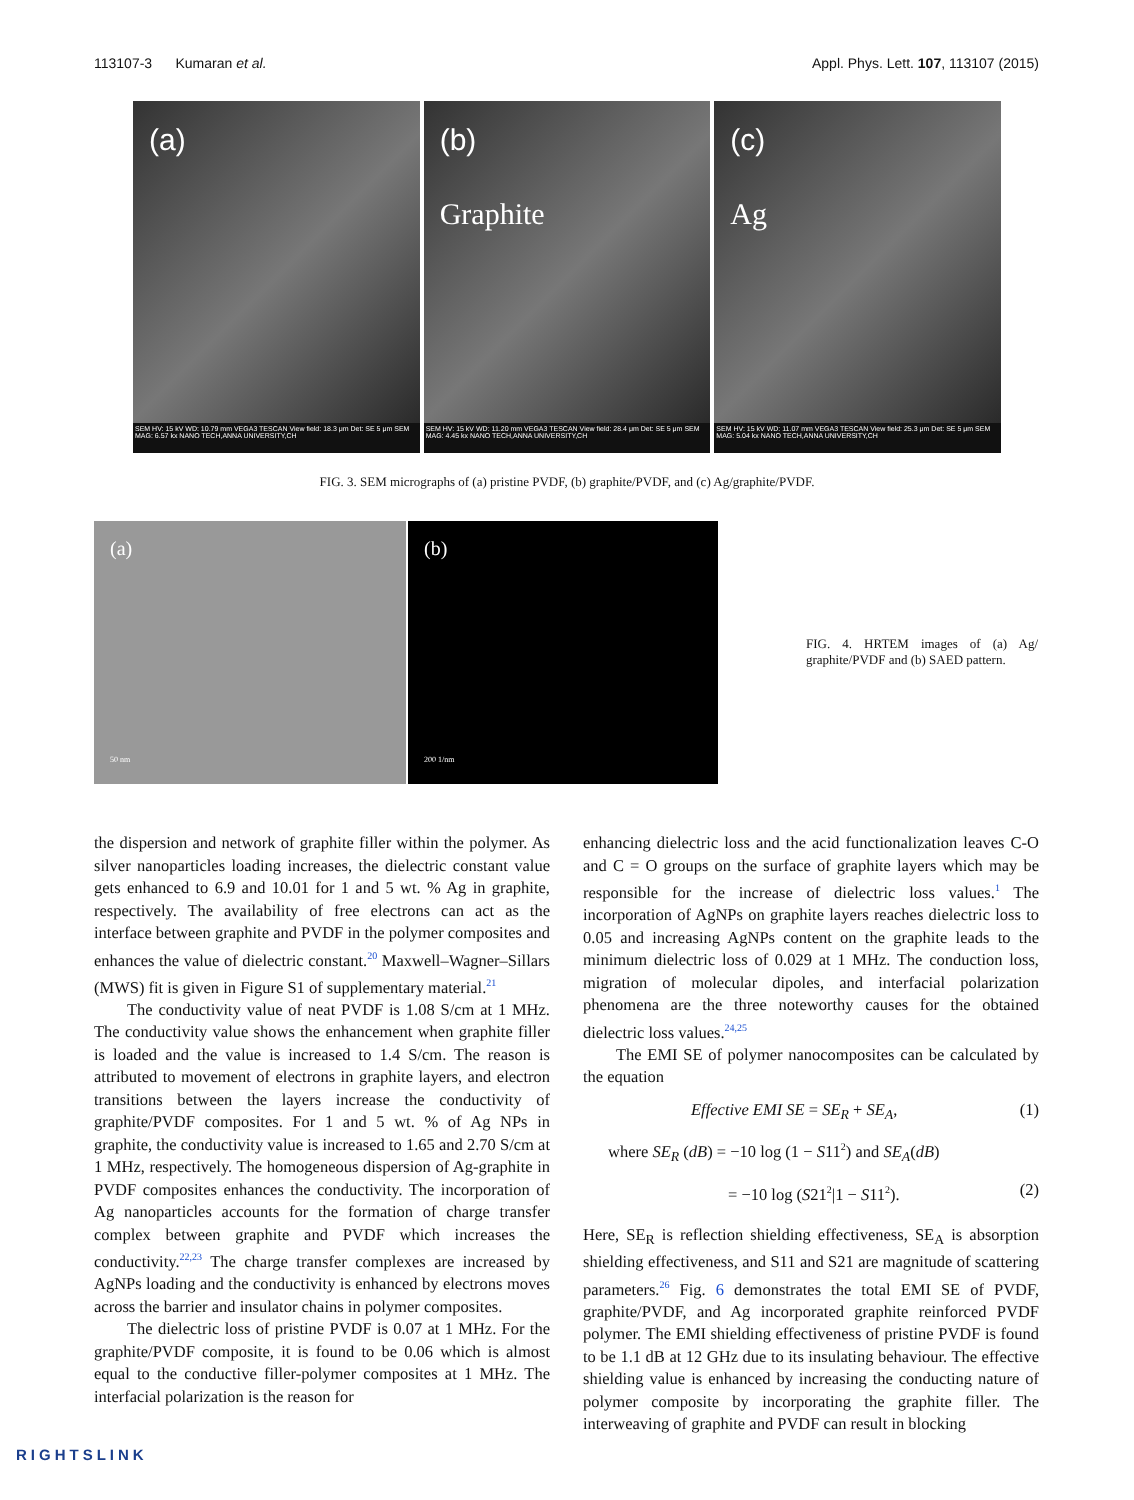113107-3 Kumaran et al. Appl. Phys. Lett. 107, 113107 (2015)
(a)
SEM HV: 15 kV WD: 10.79 mm VEGA3 TESCAN View field: 18.3 μm Det: SE 5 μm SEM MAG: 6.57 kx NANO TECH,ANNA UNIVERSITY,CH
(b)
Graphite
SEM HV: 15 kV WD: 11.20 mm VEGA3 TESCAN View field: 28.4 μm Det: SE 5 μm SEM MAG: 4.45 kx NANO TECH,ANNA UNIVERSITY,CH
(c)
Ag
SEM HV: 15 kV WD: 11.07 mm VEGA3 TESCAN View field: 25.3 μm Det: SE 5 μm SEM MAG: 5.04 kx NANO TECH,ANNA UNIVERSITY,CH
FIG. 3. SEM micrographs of (a) pristine PVDF, (b) graphite/PVDF, and (c) Ag/graphite/PVDF.
(a)
50 nm
(b)
200 1/nm
FIG. 4. HRTEM images of (a) Ag/ graphite/PVDF and (b) SAED pattern.
the dispersion and network of graphite filler within the polymer. As silver nanoparticles loading increases, the dielectric constant value gets enhanced to 6.9 and 10.01 for 1 and 5 wt. % Ag in graphite, respectively. The availability of free electrons can act as the interface between graphite and PVDF in the polymer composites and enhances the value of dielectric constant.<sup>20</sup> Maxwell–Wagner–Sillars (MWS) fit is given in Figure S1 of supplementary material.<sup>21</sup>
The conductivity value of neat PVDF is 1.08 S/cm at 1 MHz. The conductivity value shows the enhancement when graphite filler is loaded and the value is increased to 1.4 S/cm. The reason is attributed to movement of electrons in graphite layers, and electron transitions between the layers increase the conductivity of graphite/PVDF composites. For 1 and 5 wt. % of Ag NPs in graphite, the conductivity value is increased to 1.65 and 2.70 S/cm at 1 MHz, respectively. The homogeneous dispersion of Ag-graphite in PVDF composites enhances the conductivity. The incorporation of Ag nanoparticles accounts for the formation of charge transfer complex between graphite and PVDF which increases the conductivity.<sup>22,23</sup> The charge transfer complexes are increased by AgNPs loading and the conductivity is enhanced by electrons moves across the barrier and insulator chains in polymer composites.
The dielectric loss of pristine PVDF is 0.07 at 1 MHz. For the graphite/PVDF composite, it is found to be 0.06 which is almost equal to the conductive filler-polymer composites at 1 MHz. The interfacial polarization is the reason for
enhancing dielectric loss and the acid functionalization leaves C-O and C = O groups on the surface of graphite layers which may be responsible for the increase of dielectric loss values.<sup>1</sup> The incorporation of AgNPs on graphite layers reaches dielectric loss to 0.05 and increasing AgNPs content on the graphite leads to the minimum dielectric loss of 0.029 at 1 MHz. The conduction loss, migration of molecular dipoles, and interfacial polarization phenomena are the three noteworthy causes for the obtained dielectric loss values.<sup>24,25</sup>
The EMI SE of polymer nanocomposites can be calculated by the equation
Effective EMI SE = SE<sub>R</sub> + SE<sub>A</sub>, (1)
where SE<sub>R</sub> (dB) = −10 log (1 − S11<sup>2</sup>) and SE<sub>A</sub>(dB)
= −10 log (S21<sup>2</sup>|1 − S11<sup>2</sup>). (2)
Here, SE<sub>R</sub> is reflection shielding effectiveness, SE<sub>A</sub> is absorption shielding effectiveness, and S11 and S21 are magnitude of scattering parameters.<sup>26</sup> Fig. 6 demonstrates the total EMI SE of PVDF, graphite/PVDF, and Ag incorporated graphite reinforced PVDF polymer. The EMI shielding effectiveness of pristine PVDF is found to be 1.1 dB at 12 GHz due to its insulating behaviour. The effective shielding value is enhanced by increasing the conducting nature of polymer composite by incorporating the graphite filler. The interweaving of graphite and PVDF can result in blocking
RIGHTSLINK